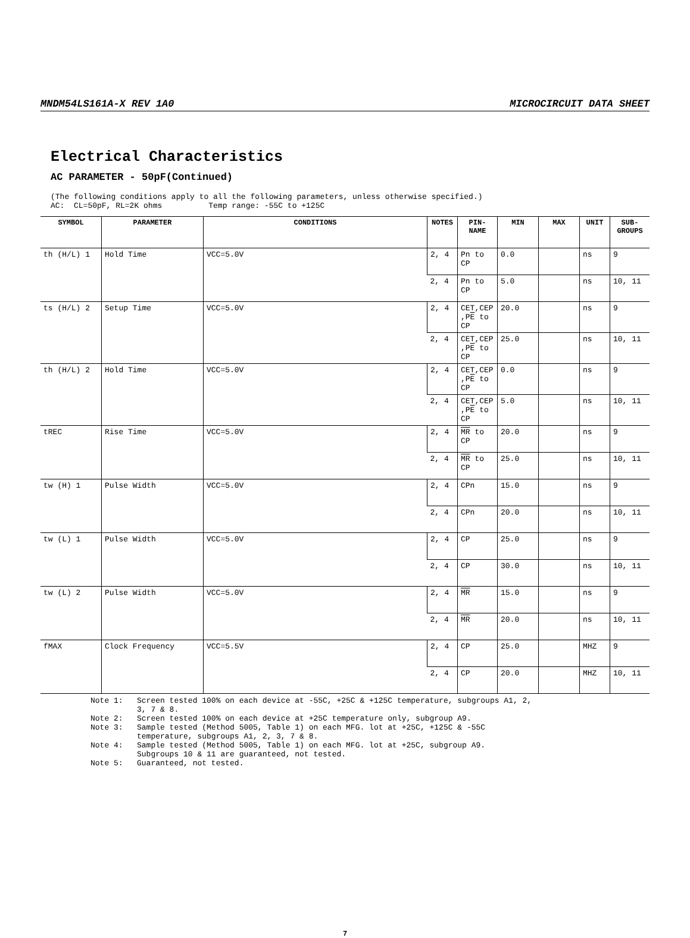MNDM54LS161A-X REV 1A0 MICROCIRCUIT DATA SHEET
Electrical Characteristics
AC PARAMETER - 50pF(Continued)
(The following conditions apply to all the following parameters, unless otherwise specified.) AC: CL=50pF, RL=2K ohms Temp range: -55C to +125C
| SYMBOL | PARAMETER | CONDITIONS | NOTES | PIN- NAME | MIN | MAX | UNIT | SUB- GROUPS |
| --- | --- | --- | --- | --- | --- | --- | --- | --- |
| th (H/L) 1 | Hold Time | VCC=5.0V | 2, 4 | Pn to CP | 0.0 | | ns | 9 |
| | | | 2, 4 | Pn to CP | 5.0 | | ns | 10, 11 |
| ts (H/L) 2 | Setup Time | VCC=5.0V | 2, 4 | CET,CEP ,P E to CP | 20.0 | | ns | 9 |
| | | | 2, 4 | CET,CEP ,P E to CP | 25.0 | | ns | 10, 11 |
| th (H/L) 2 | Hold Time | VCC=5.0V | 2, 4 | CET,CEP ,P E to CP | 0.0 | | ns | 9 |
| | | | 2, 4 | CET,CEP ,P E to CP | 5.0 | | ns | 10, 11 |
| tREC | Rise Time | VCC=5.0V | 2, 4 | MR to CP | 20.0 | | ns | 9 |
| | | | 2, 4 | MR to CP | 25.0 | | ns | 10, 11 |
| tw (H) 1 | Pulse Width | VCC=5.0V | 2, 4 | CPn | 15.0 | | ns | 9 |
| | | | 2, 4 | CPn | 20.0 | | ns | 10, 11 |
| tw (L) 1 | Pulse Width | VCC=5.0V | 2, 4 | CP | 25.0 | | ns | 9 |
| | | | 2, 4 | CP | 30.0 | | ns | 10, 11 |
| tw (L) 2 | Pulse Width | VCC=5.0V | 2, 4 | MR | 15.0 | | ns | 9 |
| | | | 2, 4 | MR | 20.0 | | ns | 10, 11 |
| fMAX | Clock Frequency | VCC=5.5V | 2, 4 | CP | 25.0 | | MHZ | 9 |
| | | | 2, 4 | CP | 20.0 | | MHZ | 10, 11 |
Note 1: Screen tested 100% on each device at -55C, +25C & +125C temperature, subgroups A1, 2, 3, 7 & 8. Note 2: Screen tested 100% on each device at +25C temperature only, subgroup A9. Note 3: Sample tested (Method 5005, Table 1) on each MFG. lot at +25C, +125C & -55C temperature, subgroups A1, 2, 3, 7 & 8. Note 4: Sample tested (Method 5005, Table 1) on each MFG. lot at +25C, subgroup A9. Subgroups 10 & 11 are guaranteed, not tested. Note 5: Guaranteed, not tested.
7